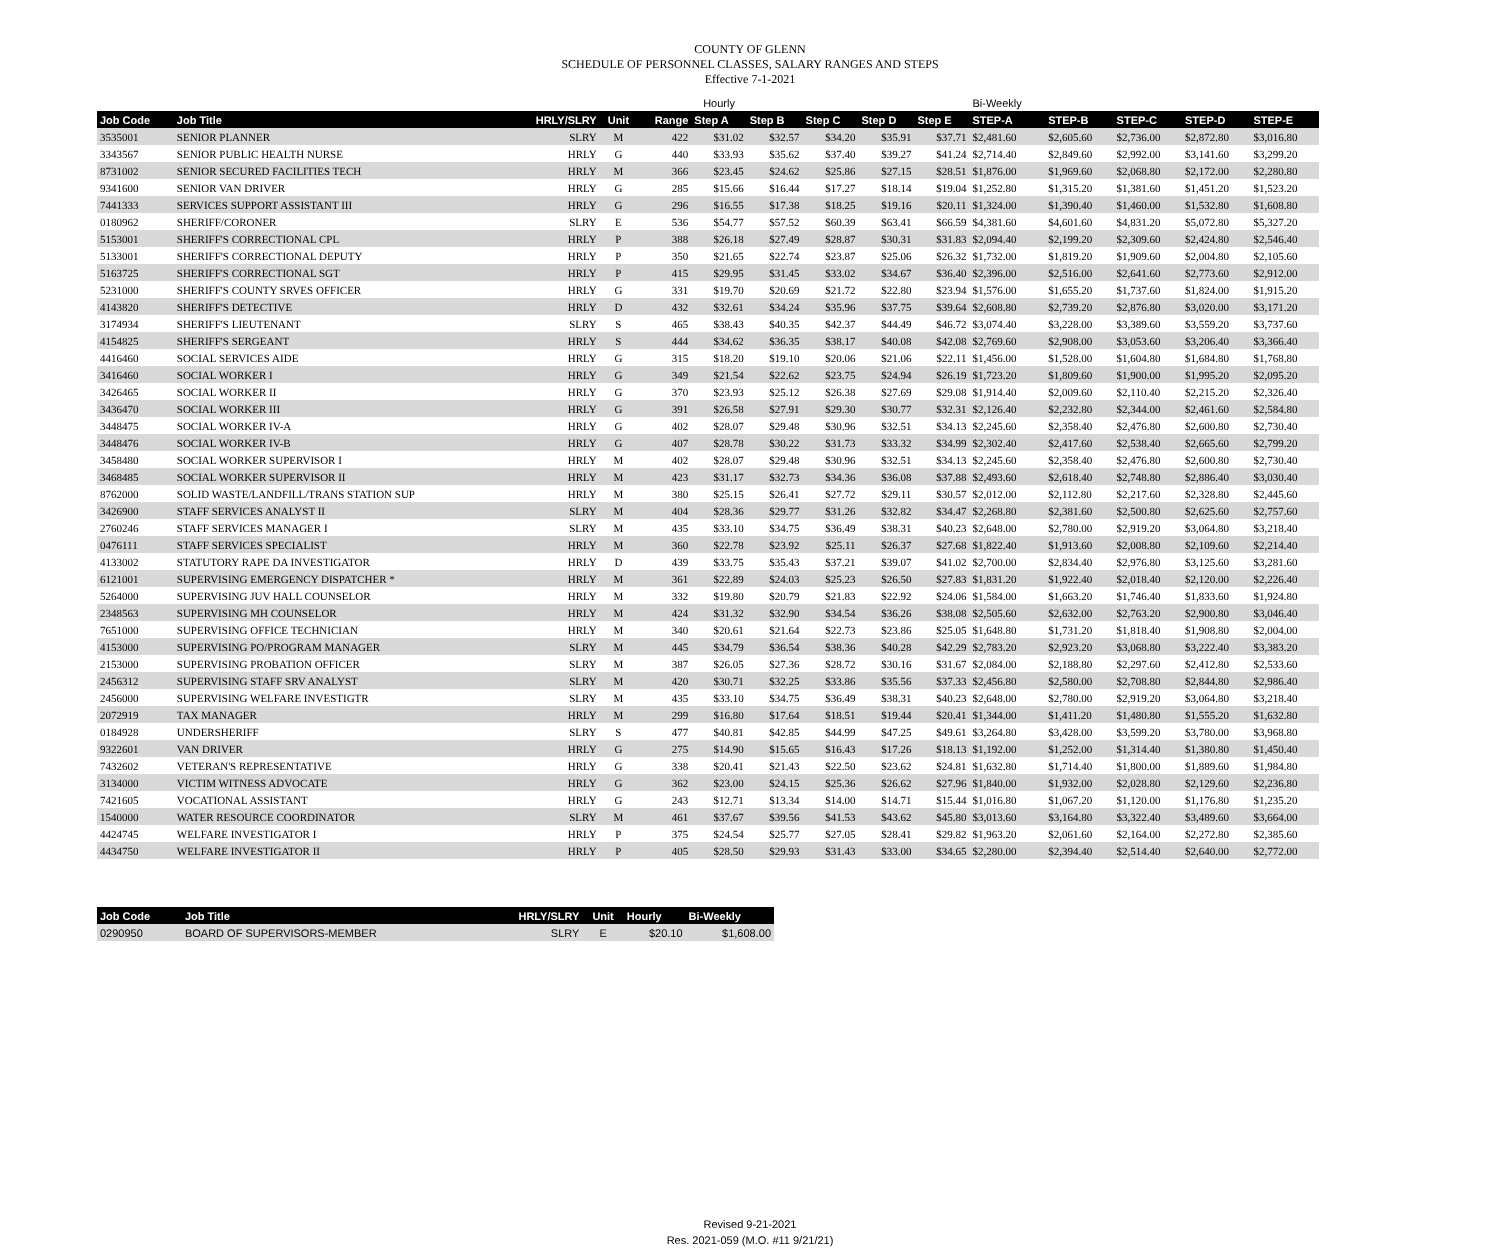COUNTY OF GLENN
SCHEDULE OF PERSONNEL CLASSES, SALARY RANGES AND STEPS
Effective 7-1-2021
| | | | | | Hourly | | | | | Bi-Weekly | | | | |
| Job Code | Job Title | HRLY/SLRY | Unit | Range | Step A | Step B | Step C | Step D | Step E | STEP-A | STEP-B | STEP-C | STEP-D | STEP-E |
| 3535001 | SENIOR PLANNER | SLRY | M | 422 | $31.02 | $32.57 | $34.20 | $35.91 | $37.71 | $2,481.60 | $2,605.60 | $2,736.00 | $2,872.80 | $3,016.80 |
| 3343567 | SENIOR PUBLIC HEALTH NURSE | HRLY | G | 440 | $33.93 | $35.62 | $37.40 | $39.27 | $41.24 | $2,714.40 | $2,849.60 | $2,992.00 | $3,141.60 | $3,299.20 |
| 8731002 | SENIOR SECURED FACILITIES TECH | HRLY | M | 366 | $23.45 | $24.62 | $25.86 | $27.15 | $28.51 | $1,876.00 | $1,969.60 | $2,068.80 | $2,172.00 | $2,280.80 |
| 9341600 | SENIOR VAN DRIVER | HRLY | G | 285 | $15.66 | $16.44 | $17.27 | $18.14 | $19.04 | $1,252.80 | $1,315.20 | $1,381.60 | $1,451.20 | $1,523.20 |
| 7441333 | SERVICES SUPPORT ASSISTANT III | HRLY | G | 296 | $16.55 | $17.38 | $18.25 | $19.16 | $20.11 | $1,324.00 | $1,390.40 | $1,460.00 | $1,532.80 | $1,608.80 |
| 0180962 | SHERIFF/CORONER | SLRY | E | 536 | $54.77 | $57.52 | $60.39 | $63.41 | $66.59 | $4,381.60 | $4,601.60 | $4,831.20 | $5,072.80 | $5,327.20 |
| 5153001 | SHERIFF'S CORRECTIONAL CPL | HRLY | P | 388 | $26.18 | $27.49 | $28.87 | $30.31 | $31.83 | $2,094.40 | $2,199.20 | $2,309.60 | $2,424.80 | $2,546.40 |
| 5133001 | SHERIFF'S CORRECTIONAL DEPUTY | HRLY | P | 350 | $21.65 | $22.74 | $23.87 | $25.06 | $26.32 | $1,732.00 | $1,819.20 | $1,909.60 | $2,004.80 | $2,105.60 |
| 5163725 | SHERIFF'S CORRECTIONAL SGT | HRLY | P | 415 | $29.95 | $31.45 | $33.02 | $34.67 | $36.40 | $2,396.00 | $2,516.00 | $2,641.60 | $2,773.60 | $2,912.00 |
| 5231000 | SHERIFF'S COUNTY SRVES OFFICER | HRLY | G | 331 | $19.70 | $20.69 | $21.72 | $22.80 | $23.94 | $1,576.00 | $1,655.20 | $1,737.60 | $1,824.00 | $1,915.20 |
| 4143820 | SHERIFF'S DETECTIVE | HRLY | D | 432 | $32.61 | $34.24 | $35.96 | $37.75 | $39.64 | $2,608.80 | $2,739.20 | $2,876.80 | $3,020.00 | $3,171.20 |
| 3174934 | SHERIFF'S LIEUTENANT | SLRY | S | 465 | $38.43 | $40.35 | $42.37 | $44.49 | $46.72 | $3,074.40 | $3,228.00 | $3,389.60 | $3,559.20 | $3,737.60 |
| 4154825 | SHERIFF'S SERGEANT | HRLY | S | 444 | $34.62 | $36.35 | $38.17 | $40.08 | $42.08 | $2,769.60 | $2,908.00 | $3,053.60 | $3,206.40 | $3,366.40 |
| 4416460 | SOCIAL SERVICES AIDE | HRLY | G | 315 | $18.20 | $19.10 | $20.06 | $21.06 | $22.11 | $1,456.00 | $1,528.00 | $1,604.80 | $1,684.80 | $1,768.80 |
| 3416460 | SOCIAL WORKER I | HRLY | G | 349 | $21.54 | $22.62 | $23.75 | $24.94 | $26.19 | $1,723.20 | $1,809.60 | $1,900.00 | $1,995.20 | $2,095.20 |
| 3426465 | SOCIAL WORKER II | HRLY | G | 370 | $23.93 | $25.12 | $26.38 | $27.69 | $29.08 | $1,914.40 | $2,009.60 | $2,110.40 | $2,215.20 | $2,326.40 |
| 3436470 | SOCIAL WORKER III | HRLY | G | 391 | $26.58 | $27.91 | $29.30 | $30.77 | $32.31 | $2,126.40 | $2,232.80 | $2,344.00 | $2,461.60 | $2,584.80 |
| 3448475 | SOCIAL WORKER IV-A | HRLY | G | 402 | $28.07 | $29.48 | $30.96 | $32.51 | $34.13 | $2,245.60 | $2,358.40 | $2,476.80 | $2,600.80 | $2,730.40 |
| 3448476 | SOCIAL WORKER IV-B | HRLY | G | 407 | $28.78 | $30.22 | $31.73 | $33.32 | $34.99 | $2,302.40 | $2,417.60 | $2,538.40 | $2,665.60 | $2,799.20 |
| 3458480 | SOCIAL WORKER SUPERVISOR I | HRLY | M | 402 | $28.07 | $29.48 | $30.96 | $32.51 | $34.13 | $2,245.60 | $2,358.40 | $2,476.80 | $2,600.80 | $2,730.40 |
| 3468485 | SOCIAL WORKER SUPERVISOR II | HRLY | M | 423 | $31.17 | $32.73 | $34.36 | $36.08 | $37.88 | $2,493.60 | $2,618.40 | $2,748.80 | $2,886.40 | $3,030.40 |
| 8762000 | SOLID WASTE/LANDFILL/TRANS STATION SUP | HRLY | M | 380 | $25.15 | $26.41 | $27.72 | $29.11 | $30.57 | $2,012.00 | $2,112.80 | $2,217.60 | $2,328.80 | $2,445.60 |
| 3426900 | STAFF SERVICES ANALYST II | SLRY | M | 404 | $28.36 | $29.77 | $31.26 | $32.82 | $34.47 | $2,268.80 | $2,381.60 | $2,500.80 | $2,625.60 | $2,757.60 |
| 2760246 | STAFF SERVICES MANAGER I | SLRY | M | 435 | $33.10 | $34.75 | $36.49 | $38.31 | $40.23 | $2,648.00 | $2,780.00 | $2,919.20 | $3,064.80 | $3,218.40 |
| 0476111 | STAFF SERVICES SPECIALIST | HRLY | M | 360 | $22.78 | $23.92 | $25.11 | $26.37 | $27.68 | $1,822.40 | $1,913.60 | $2,008.80 | $2,109.60 | $2,214.40 |
| 4133002 | STATUTORY RAPE DA INVESTIGATOR | HRLY | D | 439 | $33.75 | $35.43 | $37.21 | $39.07 | $41.02 | $2,700.00 | $2,834.40 | $2,976.80 | $3,125.60 | $3,281.60 |
| 6121001 | SUPERVISING EMERGENCY DISPATCHER * | HRLY | M | 361 | $22.89 | $24.03 | $25.23 | $26.50 | $27.83 | $1,831.20 | $1,922.40 | $2,018.40 | $2,120.00 | $2,226.40 |
| 5264000 | SUPERVISING JUV HALL COUNSELOR | HRLY | M | 332 | $19.80 | $20.79 | $21.83 | $22.92 | $24.06 | $1,584.00 | $1,663.20 | $1,746.40 | $1,833.60 | $1,924.80 |
| 2348563 | SUPERVISING MH COUNSELOR | HRLY | M | 424 | $31.32 | $32.90 | $34.54 | $36.26 | $38.08 | $2,505.60 | $2,632.00 | $2,763.20 | $2,900.80 | $3,046.40 |
| 7651000 | SUPERVISING OFFICE TECHNICIAN | HRLY | M | 340 | $20.61 | $21.64 | $22.73 | $23.86 | $25.05 | $1,648.80 | $1,731.20 | $1,818.40 | $1,908.80 | $2,004.00 |
| 4153000 | SUPERVISING PO/PROGRAM MANAGER | SLRY | M | 445 | $34.79 | $36.54 | $38.36 | $40.28 | $42.29 | $2,783.20 | $2,923.20 | $3,068.80 | $3,222.40 | $3,383.20 |
| 2153000 | SUPERVISING PROBATION OFFICER | SLRY | M | 387 | $26.05 | $27.36 | $28.72 | $30.16 | $31.67 | $2,084.00 | $2,188.80 | $2,297.60 | $2,412.80 | $2,533.60 |
| 2456312 | SUPERVISING STAFF SRV ANALYST | SLRY | M | 420 | $30.71 | $32.25 | $33.86 | $35.56 | $37.33 | $2,456.80 | $2,580.00 | $2,708.80 | $2,844.80 | $2,986.40 |
| 2456000 | SUPERVISING WELFARE INVESTIGTR | SLRY | M | 435 | $33.10 | $34.75 | $36.49 | $38.31 | $40.23 | $2,648.00 | $2,780.00 | $2,919.20 | $3,064.80 | $3,218.40 |
| 2072919 | TAX MANAGER | HRLY | M | 299 | $16.80 | $17.64 | $18.51 | $19.44 | $20.41 | $1,344.00 | $1,411.20 | $1,480.80 | $1,555.20 | $1,632.80 |
| 0184928 | UNDERSHERIFF | SLRY | S | 477 | $40.81 | $42.85 | $44.99 | $47.25 | $49.61 | $3,264.80 | $3,428.00 | $3,599.20 | $3,780.00 | $3,968.80 |
| 9322601 | VAN DRIVER | HRLY | G | 275 | $14.90 | $15.65 | $16.43 | $17.26 | $18.13 | $1,192.00 | $1,252.00 | $1,314.40 | $1,380.80 | $1,450.40 |
| 7432602 | VETERAN'S REPRESENTATIVE | HRLY | G | 338 | $20.41 | $21.43 | $22.50 | $23.62 | $24.81 | $1,632.80 | $1,714.40 | $1,800.00 | $1,889.60 | $1,984.80 |
| 3134000 | VICTIM WITNESS ADVOCATE | HRLY | G | 362 | $23.00 | $24.15 | $25.36 | $26.62 | $27.96 | $1,840.00 | $1,932.00 | $2,028.80 | $2,129.60 | $2,236.80 |
| 7421605 | VOCATIONAL ASSISTANT | HRLY | G | 243 | $12.71 | $13.34 | $14.00 | $14.71 | $15.44 | $1,016.80 | $1,067.20 | $1,120.00 | $1,176.80 | $1,235.20 |
| 1540000 | WATER RESOURCE COORDINATOR | SLRY | M | 461 | $37.67 | $39.56 | $41.53 | $43.62 | $45.80 | $3,013.60 | $3,164.80 | $3,322.40 | $3,489.60 | $3,664.00 |
| 4424745 | WELFARE INVESTIGATOR I | HRLY | P | 375 | $24.54 | $25.77 | $27.05 | $28.41 | $29.82 | $1,963.20 | $2,061.60 | $2,164.00 | $2,272.80 | $2,385.60 |
| 4434750 | WELFARE INVESTIGATOR II | HRLY | P | 405 | $28.50 | $29.93 | $31.43 | $33.00 | $34.65 | $2,280.00 | $2,394.40 | $2,514.40 | $2,640.00 | $2,772.00 |
| Job Code | Job Title | HRLY/SLRY | Unit | Hourly | Bi-Weekly |
| --- | --- | --- | --- | --- | --- |
| 0290950 | BOARD OF SUPERVISORS-MEMBER | SLRY | E | $20.10 | $1,608.00 |
Revised 9-21-2021
Res. 2021-059 (M.O. #11 9/21/21)